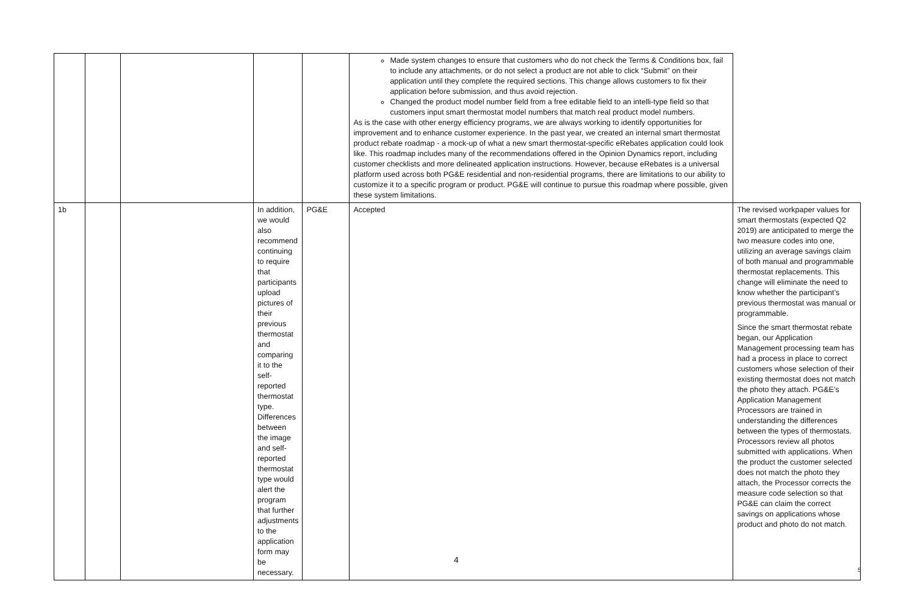| | | | | | Made system changes to ensure that customers who do not check the Terms & Conditions box, fail to include any attachments, or do not select a product are not able to click “Submit” on their application until they complete the required sections. This change allows customers to fix their application before submission, and thus avoid rejection. Changed the product model number field from a free editable field to an intelli-type field so that customers input smart thermostat model numbers that match real product model numbers. As is the case with other energy efficiency programs, we are always working to identify opportunities for improvement and to enhance customer experience. In the past year, we created an internal smart thermostat product rebate roadmap - a mock-up of what a new smart thermostat-specific eRebates application could look like. This roadmap includes many of the recommendations offered in the Opinion Dynamics report, including customer checklists and more delineated application instructions. However, because eRebates is a universal platform used across both PG&E residential and non-residential programs, there are limitations to our ability to customize it to a specific program or product. PG&E will continue to pursue this roadmap where possible, given these system limitations. | |
| 1b | | | In addition, we would also recommend continuing to require that participants upload pictures of their previous thermostat and comparing it to the self-reported thermostat type. Differences between the image and self-reported thermostat type would alert the program that further adjustments to the application form may be necessary. | PG&E | Accepted | The revised workpaper values for smart thermostats (expected Q2 2019) are anticipated to merge the two measure codes into one, utilizing an average savings claim of both manual and programmable thermostat replacements. This change will eliminate the need to know whether the participant’s previous thermostat was manual or programmable. Since the smart thermostat rebate began, our Application Management processing team has had a process in place to correct customers whose selection of their existing thermostat does not match the photo they attach. PG&E’s Application Management Processors are trained in understanding the differences between the types of thermostats. Processors review all photos submitted with applications. When the product the customer selected does not match the photo they attach, the Processor corrects the measure code selection so that PG&E can claim the correct savings on applications whose product and photo do not match. |
4
5